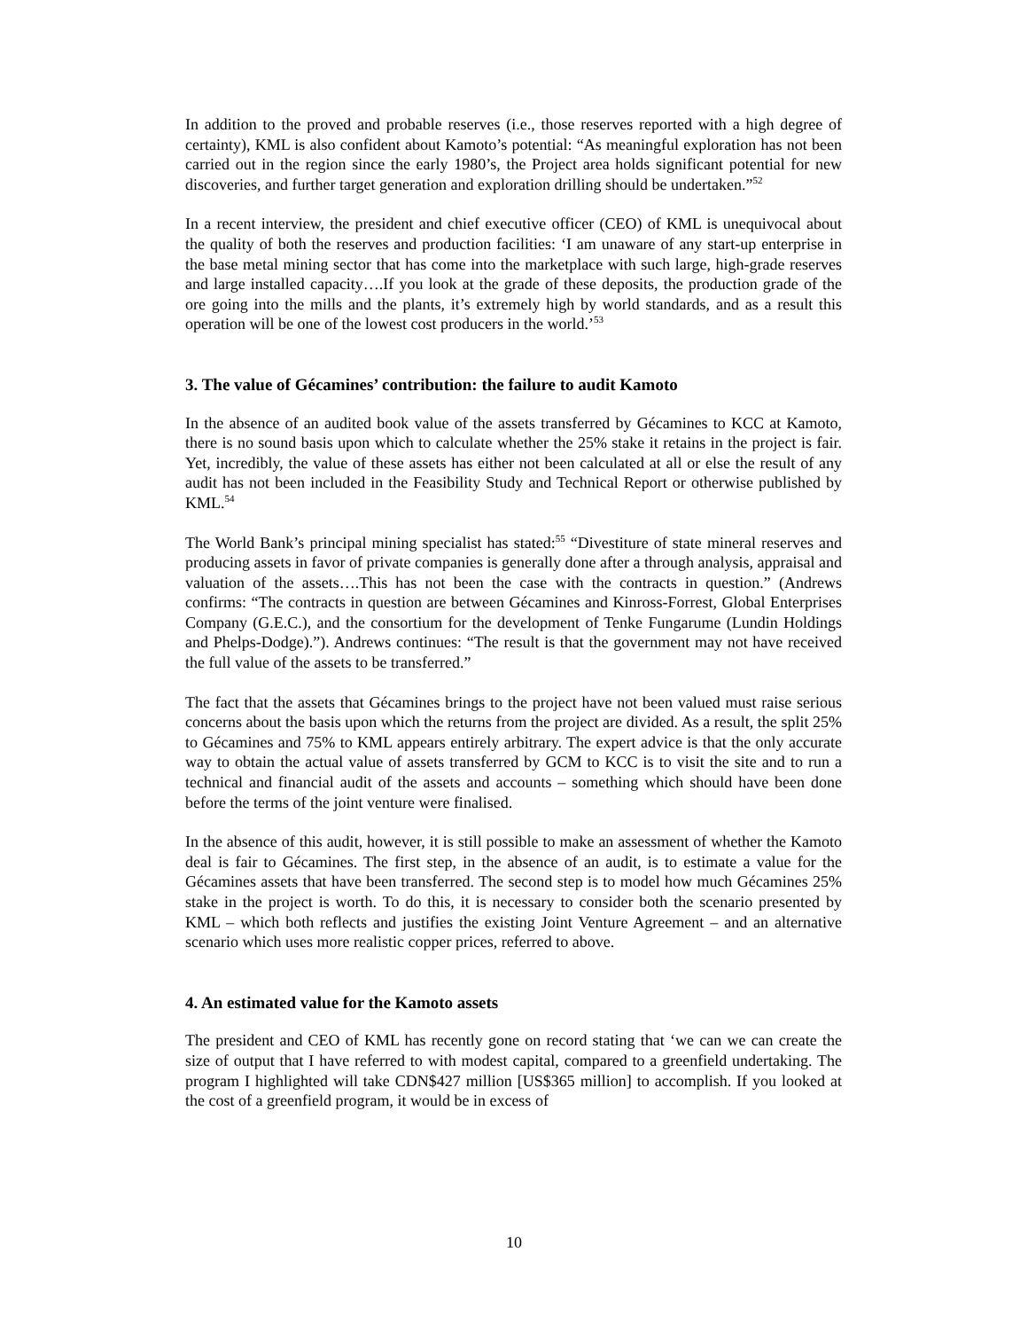In addition to the proved and probable reserves (i.e., those reserves reported with a high degree of certainty), KML is also confident about Kamoto’s potential: “As meaningful exploration has not been carried out in the region since the early 1980’s, the Project area holds significant potential for new discoveries, and further target generation and exploration drilling should be undertaken.”<sup>52</sup>
In a recent interview, the president and chief executive officer (CEO) of KML is unequivocal about the quality of both the reserves and production facilities: ‘I am unaware of any start-up enterprise in the base metal mining sector that has come into the marketplace with such large, high-grade reserves and large installed capacity….If you look at the grade of these deposits, the production grade of the ore going into the mills and the plants, it’s extremely high by world standards, and as a result this operation will be one of the lowest cost producers in the world.’<sup>53</sup>
3. The value of Gécamines’ contribution: the failure to audit Kamoto
In the absence of an audited book value of the assets transferred by Gécamines to KCC at Kamoto, there is no sound basis upon which to calculate whether the 25% stake it retains in the project is fair. Yet, incredibly, the value of these assets has either not been calculated at all or else the result of any audit has not been included in the Feasibility Study and Technical Report or otherwise published by KML.<sup>54</sup>
The World Bank’s principal mining specialist has stated:<sup>55</sup> “Divestiture of state mineral reserves and producing assets in favor of private companies is generally done after a through analysis, appraisal and valuation of the assets….This has not been the case with the contracts in question.” (Andrews confirms: “The contracts in question are between Gécamines and Kinross-Forrest, Global Enterprises Company (G.E.C.), and the consortium for the development of Tenke Fungarume (Lundin Holdings and Phelps-Dodge).”). Andrews continues: “The result is that the government may not have received the full value of the assets to be transferred.”
The fact that the assets that Gécamines brings to the project have not been valued must raise serious concerns about the basis upon which the returns from the project are divided. As a result, the split 25% to Gécamines and 75% to KML appears entirely arbitrary. The expert advice is that the only accurate way to obtain the actual value of assets transferred by GCM to KCC is to visit the site and to run a technical and financial audit of the assets and accounts – something which should have been done before the terms of the joint venture were finalised.
In the absence of this audit, however, it is still possible to make an assessment of whether the Kamoto deal is fair to Gécamines. The first step, in the absence of an audit, is to estimate a value for the Gécamines assets that have been transferred. The second step is to model how much Gécamines 25% stake in the project is worth. To do this, it is necessary to consider both the scenario presented by KML – which both reflects and justifies the existing Joint Venture Agreement – and an alternative scenario which uses more realistic copper prices, referred to above.
4. An estimated value for the Kamoto assets
The president and CEO of KML has recently gone on record stating that ‘we can we can create the size of output that I have referred to with modest capital, compared to a greenfield undertaking. The program I highlighted will take CDN$427 million [US$365 million] to accomplish. If you looked at the cost of a greenfield program, it would be in excess of
10